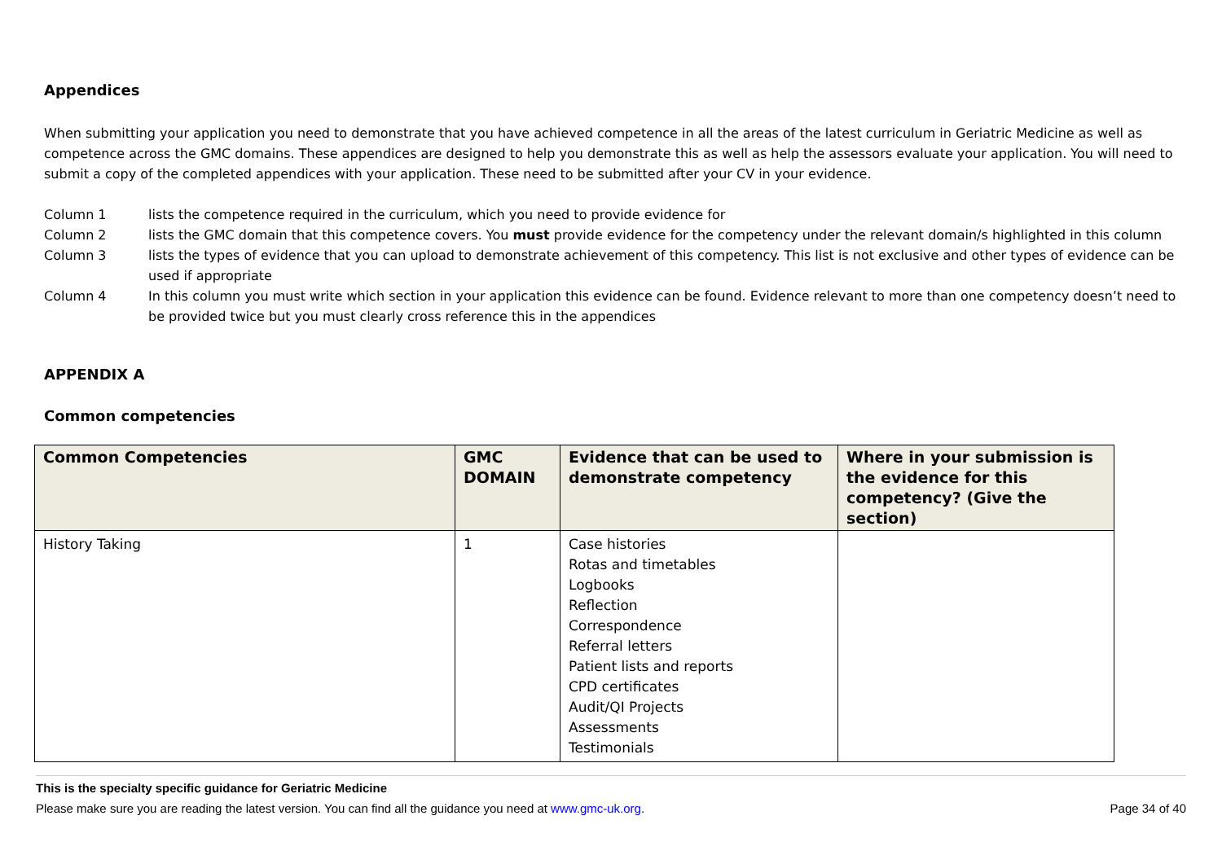Appendices
When submitting your application you need to demonstrate that you have achieved competence in all the areas of the latest curriculum in Geriatric Medicine as well as competence across the GMC domains. These appendices are designed to help you demonstrate this as well as help the assessors evaluate your application. You will need to submit a copy of the completed appendices with your application. These need to be submitted after your CV in your evidence.
Column 1 lists the competence required in the curriculum, which you need to provide evidence for
Column 2 lists the GMC domain that this competence covers. You must provide evidence for the competency under the relevant domain/s highlighted in this column
Column 3 lists the types of evidence that you can upload to demonstrate achievement of this competency. This list is not exclusive and other types of evidence can be used if appropriate
Column 4 In this column you must write which section in your application this evidence can be found. Evidence relevant to more than one competency doesn’t need to be provided twice but you must clearly cross reference this in the appendices
APPENDIX A
Common competencies
| Common Competencies | GMC DOMAIN | Evidence that can be used to demonstrate competency | Where in your submission is the evidence for this competency? (Give the section) |
| --- | --- | --- | --- |
| History Taking | 1 | Case histories Rotas and timetables Logbooks Reflection Correspondence Referral letters Patient lists and reports CPD certificates Audit/QI Projects Assessments Testimonials | |
This is the specialty specific guidance for Geriatric Medicine
Please make sure you are reading the latest version. You can find all the guidance you need at www.gmc-uk.org. Page 34 of 40